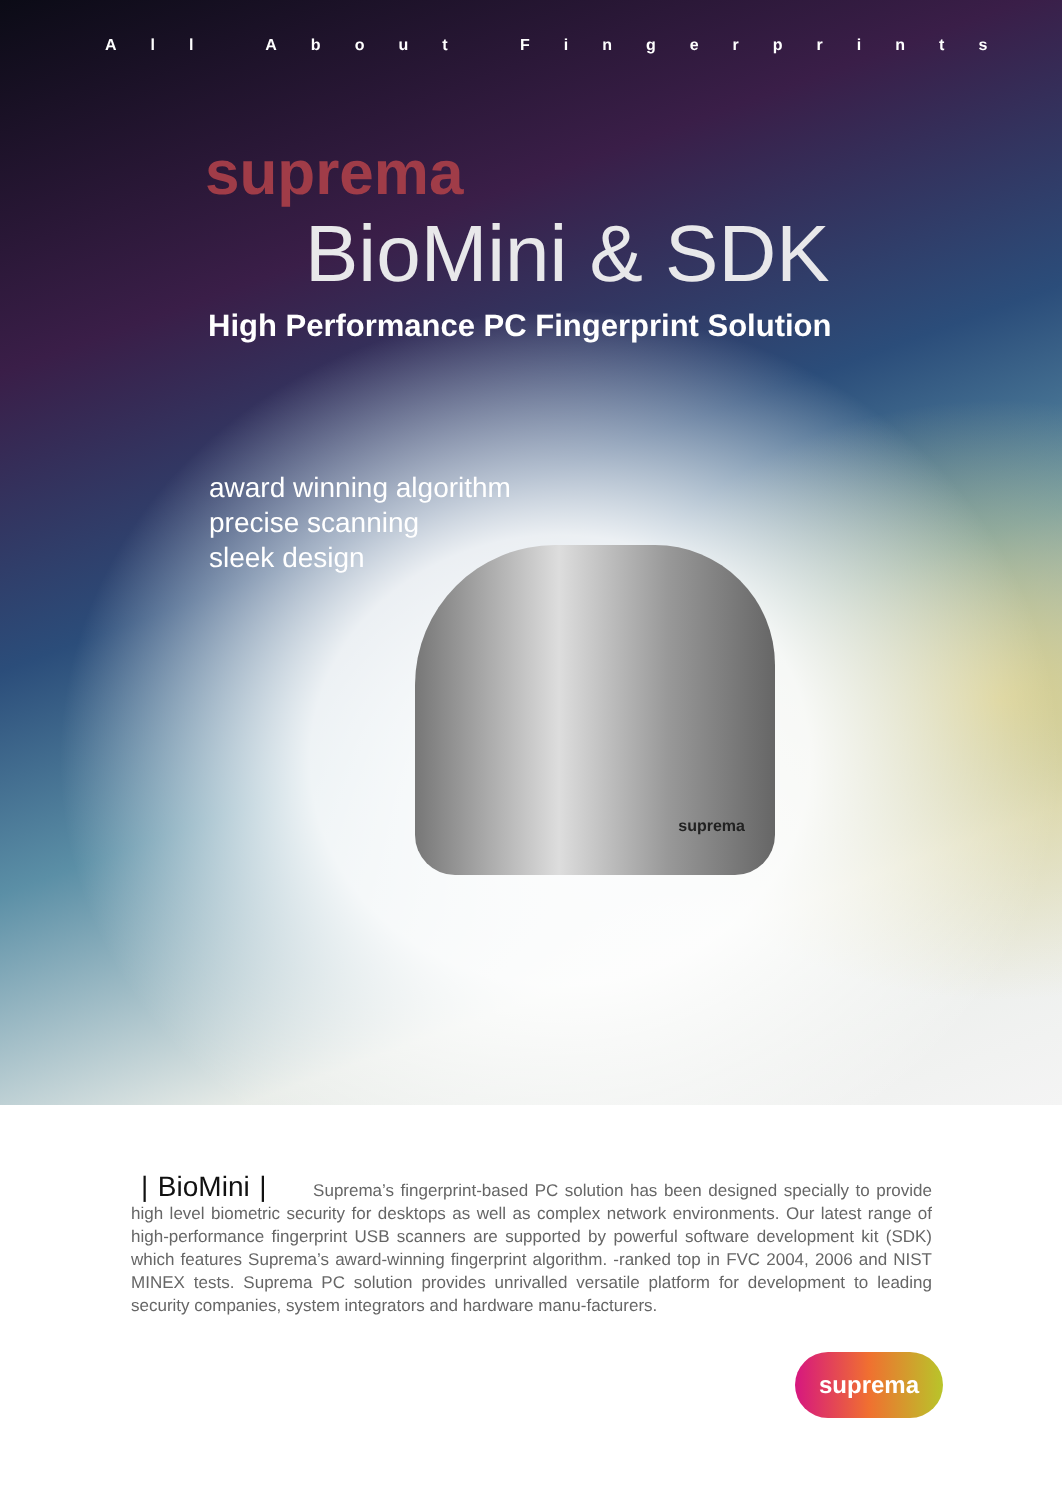All About Fingerprints
suprema
BioMini & SDK
High Performance PC Fingerprint Solution
award winning algorithm
precise scanning
sleek design
suprema
| BioMini | Suprema’s fingerprint-based PC solution has been designed specially to provide high level biometric security for desktops as well as complex network environments. Our latest range of high-performance fingerprint USB scanners are supported by powerful software development kit (SDK) which features Suprema’s award-winning fingerprint algorithm. -ranked top in FVC 2004, 2006 and NIST MINEX tests. Suprema PC solution provides unrivalled versatile platform for development to leading security companies, system integrators and hardware manu-facturers.
suprema